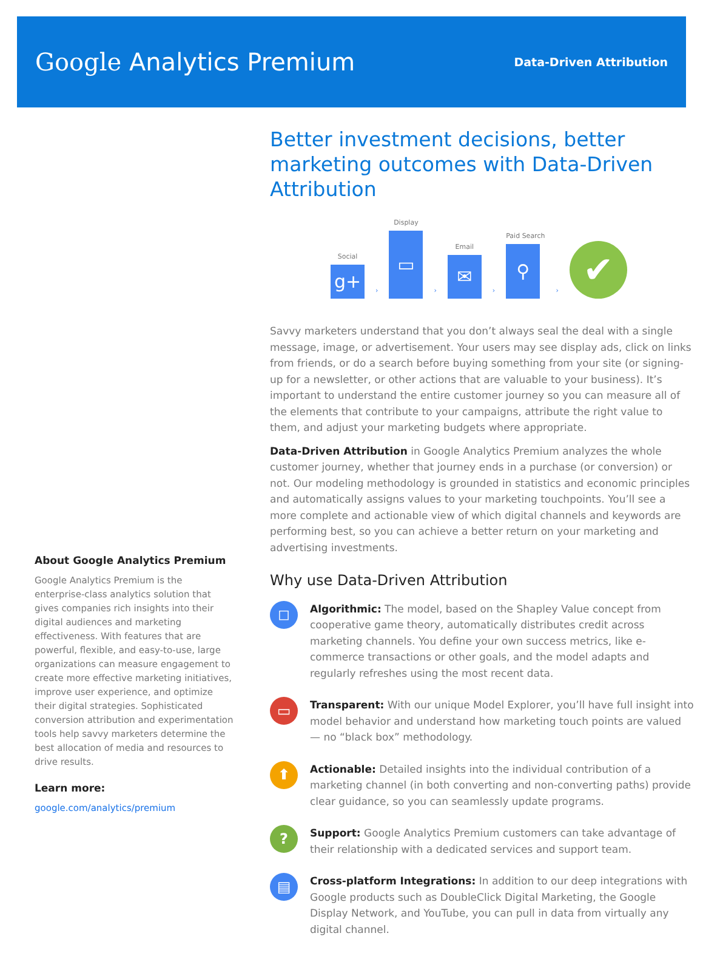Google Analytics Premium
Data-Driven Attribution
About Google Analytics Premium
Google Analytics Premium is the enterprise-class analytics solution that gives companies rich insights into their digital audiences and marketing effectiveness. With features that are powerful, flexible, and easy-to-use, large organizations can measure engagement to create more effective marketing initiatives, improve user experience, and optimize their digital strategies. Sophisticated conversion attribution and experimentation tools help savvy marketers determine the best allocation of media and resources to drive results.
Learn more:
google.com/analytics/premium
Better investment decisions, better marketing outcomes with Data-Driven Attribution
Social
g+
›
Display
▭
›
Email
✉
›
Paid Search
⚲
›
✔
Savvy marketers understand that you don’t always seal the deal with a single message, image, or advertisement. Your users may see display ads, click on links from friends, or do a search before buying something from your site (or signing-up for a newsletter, or other actions that are valuable to your business). It’s important to understand the entire customer journey so you can measure all of the elements that contribute to your campaigns, attribute the right value to them, and adjust your marketing budgets where appropriate.
Data-Driven Attribution in Google Analytics Premium analyzes the whole customer journey, whether that journey ends in a purchase (or conversion) or not. Our modeling methodology is grounded in statistics and economic principles and automatically assigns values to your marketing touchpoints. You’ll see a more complete and actionable view of which digital channels and keywords are performing best, so you can achieve a better return on your marketing and advertising investments.
Why use Data-Driven Attribution
◻
Algorithmic: The model, based on the Shapley Value concept from cooperative game theory, automatically distributes credit across marketing channels. You define your own success metrics, like e-commerce transactions or other goals, and the model adapts and regularly refreshes using the most recent data.
▭
Transparent: With our unique Model Explorer, you’ll have full insight into model behavior and understand how marketing touch points are valued — no “black box” methodology.
⬆
Actionable: Detailed insights into the individual contribution of a marketing channel (in both converting and non-converting paths) provide clear guidance, so you can seamlessly update programs.
?
Support: Google Analytics Premium customers can take advantage of their relationship with a dedicated services and support team.
▤
Cross-platform Integrations: In addition to our deep integrations with Google products such as DoubleClick Digital Marketing, the Google Display Network, and YouTube, you can pull in data from virtually any digital channel.